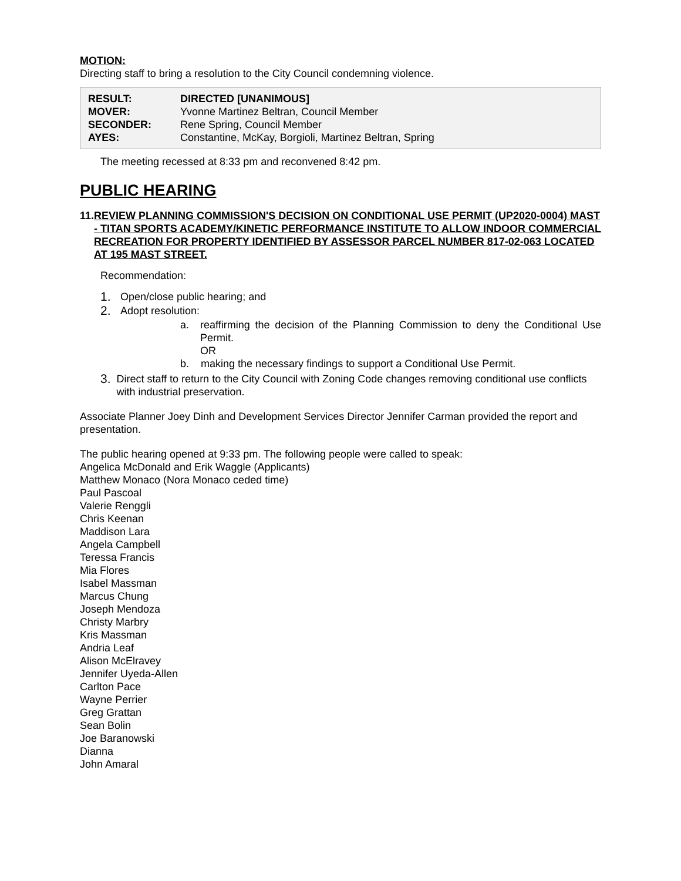MOTION:
Directing staff to bring a resolution to the City Council condemning violence.
| RESULT: | DIRECTED [UNANIMOUS] |
| MOVER: | Yvonne Martinez Beltran, Council Member |
| SECONDER: | Rene Spring, Council Member |
| AYES: | Constantine, McKay, Borgioli, Martinez Beltran, Spring |
The meeting recessed at 8:33 pm and reconvened 8:42 pm.
PUBLIC HEARING
11. REVIEW PLANNING COMMISSION'S DECISION ON CONDITIONAL USE PERMIT (UP2020-0004) MAST - TITAN SPORTS ACADEMY/KINETIC PERFORMANCE INSTITUTE TO ALLOW INDOOR COMMERCIAL RECREATION FOR PROPERTY IDENTIFIED BY ASSESSOR PARCEL NUMBER 817-02-063 LOCATED AT 195 MAST STREET.
Recommendation:
1.
Open/close public hearing; and
2.
Adopt resolution:
a. reaffirming the decision of the Planning Commission to deny the Conditional Use Permit.
OR
b. making the necessary findings to support a Conditional Use Permit.
3.
Direct staff to return to the City Council with Zoning Code changes removing conditional use conflicts with industrial preservation.
Associate Planner Joey Dinh and Development Services Director Jennifer Carman provided the report and presentation.
The public hearing opened at 9:33 pm. The following people were called to speak:
Angelica McDonald and Erik Waggle (Applicants)
Matthew Monaco (Nora Monaco ceded time)
Paul Pascoal
Valerie Renggli
Chris Keenan
Maddison Lara
Angela Campbell
Teressa Francis
Mia Flores
Isabel Massman
Marcus Chung
Joseph Mendoza
Christy Marbry
Kris Massman
Andria Leaf
Alison McElravey
Jennifer Uyeda-Allen
Carlton Pace
Wayne Perrier
Greg Grattan
Sean Bolin
Joe Baranowski
Dianna
John Amaral